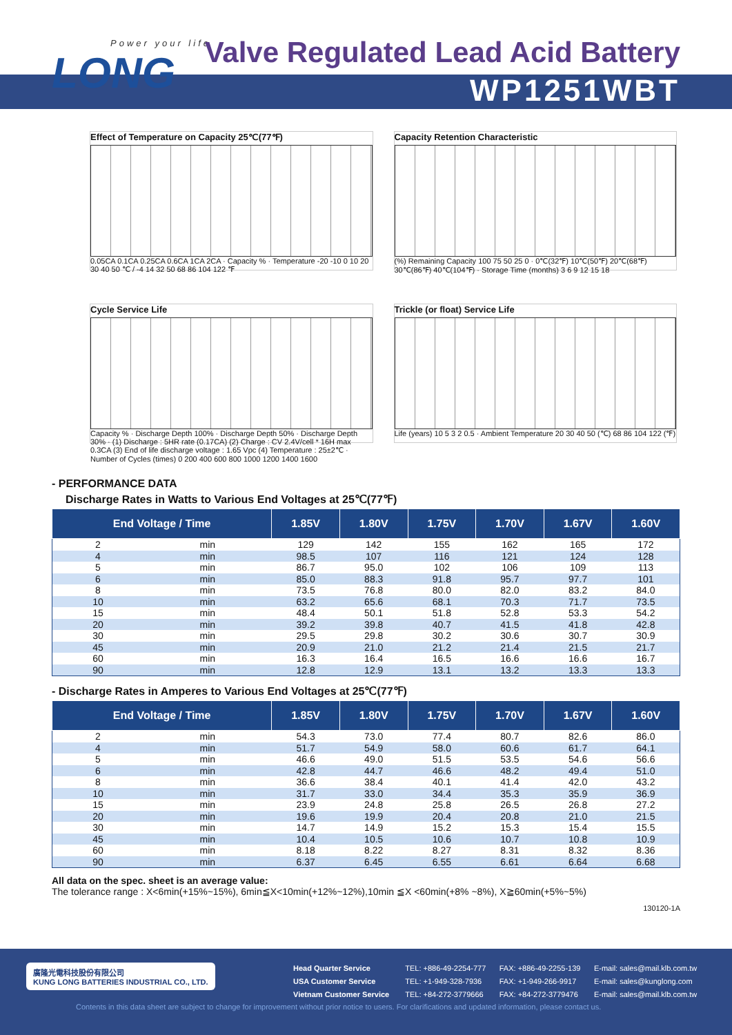Power your life
LONG
Valve Regulated Lead Acid Battery
WP1251WBT
Effect of Temperature on Capacity 25℃(77℉)
0.05CA 0.1CA 0.25CA 0.6CA 1CA 2CA · Capacity % · Temperature -20 -10 0 10 20 30 40 50 ℃ / -4 14 32 50 68 86 104 122 ℉
Capacity Retention Characteristic
(%) Remaining Capacity 100 75 50 25 0 · 0℃(32℉) 10℃(50℉) 20℃(68℉) 30℃(86℉) 40℃(104℉) · Storage Time (months) 3 6 9 12 15 18
Cycle Service Life
Capacity % · Discharge Depth 100% · Discharge Depth 50% · Discharge Depth 30% · (1) Discharge : 5HR rate (0.17CA) (2) Charge : CV 2.4V/cell * 16H max 0.3CA (3) End of life discharge voltage : 1.65 Vpc (4) Temperature : 25±2℃ · Number of Cycles (times) 0 200 400 600 800 1000 1200 1400 1600
Trickle (or float) Service Life
Life (years) 10 5 3 2 0.5 · Ambient Temperature 20 30 40 50 (℃) 68 86 104 122 (℉)
- PERFORMANCE DATA
Discharge Rates in Watts to Various End Voltages at 25℃(77℉)
| End Voltage / Time | | 1.85V | 1.80V | 1.75V | 1.70V | 1.67V | 1.60V |
| --- | --- | --- | --- | --- | --- | --- | --- |
| 2 | min | 129 | 142 | 155 | 162 | 165 | 172 |
| 4 | min | 98.5 | 107 | 116 | 121 | 124 | 128 |
| 5 | min | 86.7 | 95.0 | 102 | 106 | 109 | 113 |
| 6 | min | 85.0 | 88.3 | 91.8 | 95.7 | 97.7 | 101 |
| 8 | min | 73.5 | 76.8 | 80.0 | 82.0 | 83.2 | 84.0 |
| 10 | min | 63.2 | 65.6 | 68.1 | 70.3 | 71.7 | 73.5 |
| 15 | min | 48.4 | 50.1 | 51.8 | 52.8 | 53.3 | 54.2 |
| 20 | min | 39.2 | 39.8 | 40.7 | 41.5 | 41.8 | 42.8 |
| 30 | min | 29.5 | 29.8 | 30.2 | 30.6 | 30.7 | 30.9 |
| 45 | min | 20.9 | 21.0 | 21.2 | 21.4 | 21.5 | 21.7 |
| 60 | min | 16.3 | 16.4 | 16.5 | 16.6 | 16.6 | 16.7 |
| 90 | min | 12.8 | 12.9 | 13.1 | 13.2 | 13.3 | 13.3 |
- Discharge Rates in Amperes to Various End Voltages at 25℃(77℉)
| End Voltage / Time | | 1.85V | 1.80V | 1.75V | 1.70V | 1.67V | 1.60V |
| --- | --- | --- | --- | --- | --- | --- | --- |
| 2 | min | 54.3 | 73.0 | 77.4 | 80.7 | 82.6 | 86.0 |
| 4 | min | 51.7 | 54.9 | 58.0 | 60.6 | 61.7 | 64.1 |
| 5 | min | 46.6 | 49.0 | 51.5 | 53.5 | 54.6 | 56.6 |
| 6 | min | 42.8 | 44.7 | 46.6 | 48.2 | 49.4 | 51.0 |
| 8 | min | 36.6 | 38.4 | 40.1 | 41.4 | 42.0 | 43.2 |
| 10 | min | 31.7 | 33.0 | 34.4 | 35.3 | 35.9 | 36.9 |
| 15 | min | 23.9 | 24.8 | 25.8 | 26.5 | 26.8 | 27.2 |
| 20 | min | 19.6 | 19.9 | 20.4 | 20.8 | 21.0 | 21.5 |
| 30 | min | 14.7 | 14.9 | 15.2 | 15.3 | 15.4 | 15.5 |
| 45 | min | 10.4 | 10.5 | 10.6 | 10.7 | 10.8 | 10.9 |
| 60 | min | 8.18 | 8.22 | 8.27 | 8.31 | 8.32 | 8.36 |
| 90 | min | 6.37 | 6.45 | 6.55 | 6.61 | 6.64 | 6.68 |
All data on the spec. sheet is an average value:
The tolerance range : X<6min(+15%~15%), 6min≦X<10min(+12%~12%),10min ≦X <60min(+8% ~8%), X≧60min(+5%~5%)
130120-1A
廣隆光電科技股份有限公司
KUNG LONG BATTERIES INDUSTRIAL CO., LTD.
| Head Quarter Service | TEL: +886-49-2254-777 | FAX: +886-49-2255-139 | E-mail: sales@mail.klb.com.tw |
| USA Customer Service | TEL: +1-949-328-7936 | FAX: +1-949-266-9917 | E-mail: sales@kunglong.com |
| Vietnam Customer Service | TEL: +84-272-3779666 | FAX: +84-272-3779476 | E-mail: sales@mail.klb.com.tw |
Contents in this data sheet are subject to change for improvement without prior notice to users. For clarifications and updated information, please contact us.